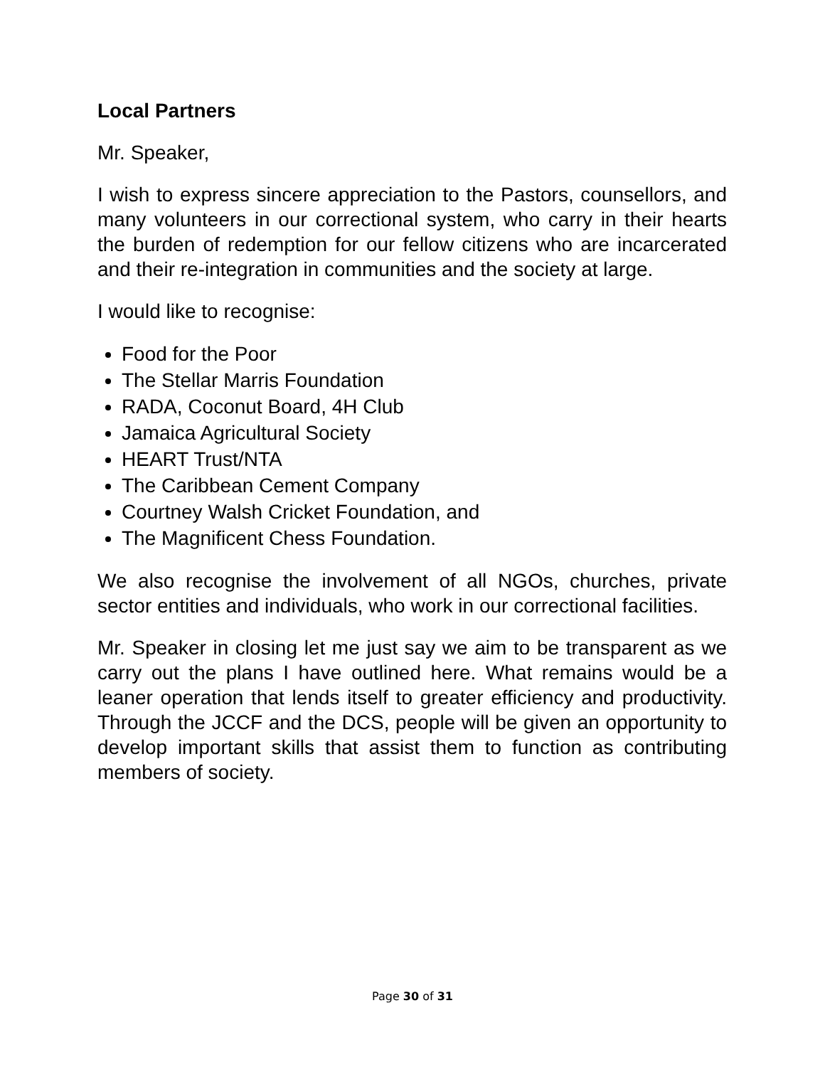Local Partners
Mr. Speaker,
I wish to express sincere appreciation to the Pastors, counsellors, and many volunteers in our correctional system, who carry in their hearts the burden of redemption for our fellow citizens who are incarcerated and their re-integration in communities and the society at large.
I would like to recognise:
Food for the Poor
The Stellar Marris Foundation
RADA, Coconut Board, 4H Club
Jamaica Agricultural Society
HEART Trust/NTA
The Caribbean Cement Company
Courtney Walsh Cricket Foundation, and
The Magnificent Chess Foundation.
We also recognise the involvement of all NGOs, churches, private sector entities and individuals, who work in our correctional facilities.
Mr. Speaker in closing let me just say we aim to be transparent as we carry out the plans I have outlined here. What remains would be a leaner operation that lends itself to greater efficiency and productivity. Through the JCCF and the DCS, people will be given an opportunity to develop important skills that assist them to function as contributing members of society.
Page 30 of 31